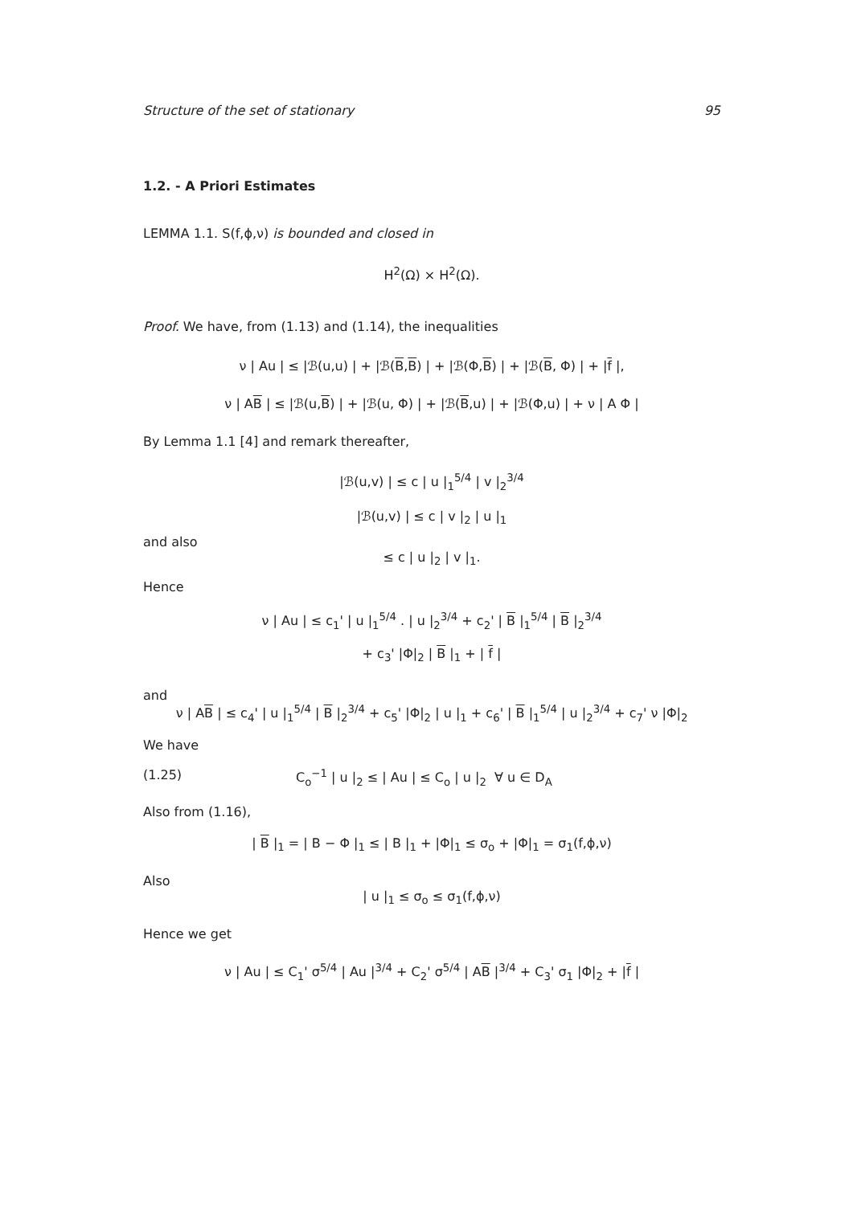Structure of the set of stationary 95
1.2. - A Priori Estimates
LEMMA 1.1. S(f,ϕ,ν) is bounded and closed in
H<sup>2</sup>(Ω) × H<sup>2</sup>(Ω).
Proof. We have, from (1.13) and (1.14), the inequalities
ν | Au | ≤ |ℬ(u,u) | + |ℬ(B,B) | + |ℬ(Φ,B) | + |ℬ(B, Φ) | + |f |,
ν | AB | ≤ |ℬ(u,B) | + |ℬ(u, Φ) | + |ℬ(B,u) | + |ℬ(Φ,u) | + ν | A Φ |
By Lemma 1.1 [4] and remark thereafter,
|ℬ(u,v) | ≤ c | u |<sub>1</sub><sup>5/4</sup> | v |<sub>2</sub><sup>3/4</sup>
|ℬ(u,v) | ≤ c | v |<sub>2</sub> | u |<sub>1</sub>
and also
≤ c | u |<sub>2</sub> | v |<sub>1</sub>.
Hence
ν | Au | ≤ c<sub>1</sub>' | u |<sub>1</sub><sup>5/4</sup> . | u |<sub>2</sub><sup>3/4</sup> + c<sub>2</sub>' | B |<sub>1</sub><sup>5/4</sup> | B |<sub>2</sub><sup>3/4</sup>
+ c<sub>3</sub>' |Φ|<sub>2</sub> | B |<sub>1</sub> + | f |
and
ν | AB | ≤ c<sub>4</sub>' | u |<sub>1</sub><sup>5/4</sup> | B |<sub>2</sub><sup>3/4</sup> + c<sub>5</sub>' |Φ|<sub>2</sub> | u |<sub>1</sub> + c<sub>6</sub>' | B |<sub>1</sub><sup>5/4</sup> | u |<sub>2</sub><sup>3/4</sup> + c<sub>7</sub>' ν |Φ|<sub>2</sub>
We have
(1.25) C<sub>o</sub><sup>−1</sup> | u |<sub>2</sub> ≤ | Au | ≤ C<sub>o</sub> | u |<sub>2</sub> ∀ u ∈ D<sub>A</sub>
Also from (1.16),
| B |<sub>1</sub> = | B − Φ |<sub>1</sub> ≤ | B |<sub>1</sub> + |Φ|<sub>1</sub> ≤ σ<sub>o</sub> + |Φ|<sub>1</sub> = σ<sub>1</sub>(f,ϕ,ν)
Also
| u |<sub>1</sub> ≤ σ<sub>o</sub> ≤ σ<sub>1</sub>(f,ϕ,ν)
Hence we get
ν | Au | ≤ C<sub>1</sub>' σ<sup>5/4</sup> | Au |<sup>3/4</sup> + C<sub>2</sub>' σ<sup>5/4</sup> | AB |<sup>3/4</sup> + C<sub>3</sub>' σ<sub>1</sub> |Φ|<sub>2</sub> + |f |